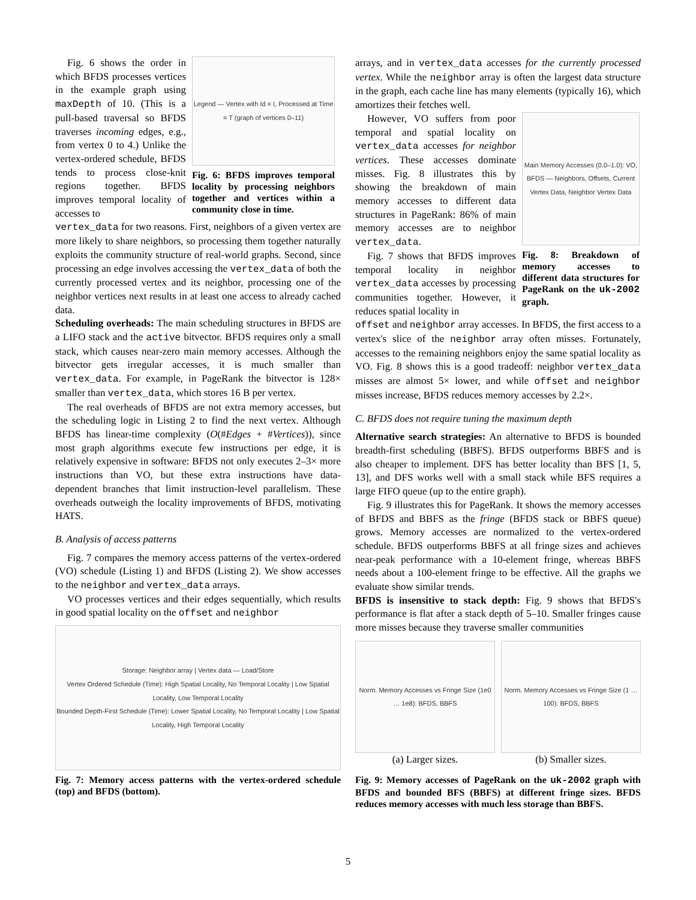Fig. 6 shows the order in which BFDS processes vertices in the example graph using maxDepth of 10. (This is a pull-based traversal so BFDS traverses incoming edges, e.g., from vertex 0 to 4.) Unlike the vertex-ordered schedule, BFDS tends to process close-knit regions together. BFDS improves temporal locality of accesses to
Legend — Vertex with Id = I, Processed at Time = T (graph of vertices 0–11)
Fig. 6: BFDS improves temporal locality by processing neighbors together and vertices within a community close in time.
vertex_data for two reasons. First, neighbors of a given vertex are more likely to share neighbors, so processing them together naturally exploits the community structure of real-world graphs. Second, since processing an edge involves accessing the vertex_data of both the currently processed vertex and its neighbor, processing one of the neighbor vertices next results in at least one access to already cached data.
Scheduling overheads: The main scheduling structures in BFDS are a LIFO stack and the active bitvector. BFDS requires only a small stack, which causes near-zero main memory accesses. Although the bitvector gets irregular accesses, it is much smaller than vertex_data. For example, in PageRank the bitvector is 128× smaller than vertex_data, which stores 16 B per vertex.
The real overheads of BFDS are not extra memory accesses, but the scheduling logic in Listing 2 to find the next vertex. Although BFDS has linear-time complexity (O(#Edges + #Vertices)), since most graph algorithms execute few instructions per edge, it is relatively expensive in software: BFDS not only executes 2–3× more instructions than VO, but these extra instructions have data-dependent branches that limit instruction-level parallelism. These overheads outweigh the locality improvements of BFDS, motivating HATS.
B. Analysis of access patterns
Fig. 7 compares the memory access patterns of the vertex-ordered (VO) schedule (Listing 1) and BFDS (Listing 2). We show accesses to the neighbor and vertex_data arrays.
VO processes vertices and their edges sequentially, which results in good spatial locality on the offset and neighbor
Storage: Neighbor array | Vertex data — Load/Store
Vertex Ordered Schedule (Time): High Spatial Locality, No Temporal Locality | Low Spatial Locality, Low Temporal Locality
Bounded Depth-First Schedule (Time): Lower Spatial Locality, No Temporal Locality | Low Spatial Locality, High Temporal Locality
Fig. 7: Memory access patterns with the vertex-ordered schedule (top) and BFDS (bottom).
arrays, and in vertex_data accesses for the currently processed vertex. While the neighbor array is often the largest data structure in the graph, each cache line has many elements (typically 16), which amortizes their fetches well.
However, VO suffers from poor temporal and spatial locality on vertex_data accesses for neighbor vertices. These accesses dominate misses. Fig. 8 illustrates this by showing the breakdown of main memory accesses to different data structures in PageRank: 86% of main memory accesses are to neighbor vertex_data.
Fig. 7 shows that BFDS improves temporal locality in neighbor vertex_data accesses by processing communities together. However, it reduces spatial locality in
Main Memory Accesses (0.0–1.0): VO, BFDS — Neighbors, Offsets, Current Vertex Data, Neighbor Vertex Data
Fig. 8: Breakdown of memory accesses to different data structures for PageRank on the uk-2002 graph.
offset and neighbor array accesses. In BFDS, the first access to a vertex's slice of the neighbor array often misses. Fortunately, accesses to the remaining neighbors enjoy the same spatial locality as VO. Fig. 8 shows this is a good tradeoff: neighbor vertex_data misses are almost 5× lower, and while offset and neighbor misses increase, BFDS reduces memory accesses by 2.2×.
C. BFDS does not require tuning the maximum depth
Alternative search strategies: An alternative to BFDS is bounded breadth-first scheduling (BBFS). BFDS outperforms BBFS and is also cheaper to implement. DFS has better locality than BFS [1, 5, 13], and DFS works well with a small stack while BFS requires a large FIFO queue (up to the entire graph).
Fig. 9 illustrates this for PageRank. It shows the memory accesses of BFDS and BBFS as the fringe (BFDS stack or BBFS queue) grows. Memory accesses are normalized to the vertex-ordered schedule. BFDS outperforms BBFS at all fringe sizes and achieves near-peak performance with a 10-element fringe, whereas BBFS needs about a 100-element fringe to be effective. All the graphs we evaluate show similar trends.
BFDS is insensitive to stack depth: Fig. 9 shows that BFDS's performance is flat after a stack depth of 5–10. Smaller fringes cause more misses because they traverse smaller communities
Norm. Memory Accesses vs Fringe Size (1e0 … 1e8): BFDS, BBFS
(a) Larger sizes.
Norm. Memory Accesses vs Fringe Size (1 … 100): BFDS, BBFS
(b) Smaller sizes.
Fig. 9: Memory accesses of PageRank on the uk-2002 graph with BFDS and bounded BFS (BBFS) at different fringe sizes. BFDS reduces memory accesses with much less storage than BBFS.
5